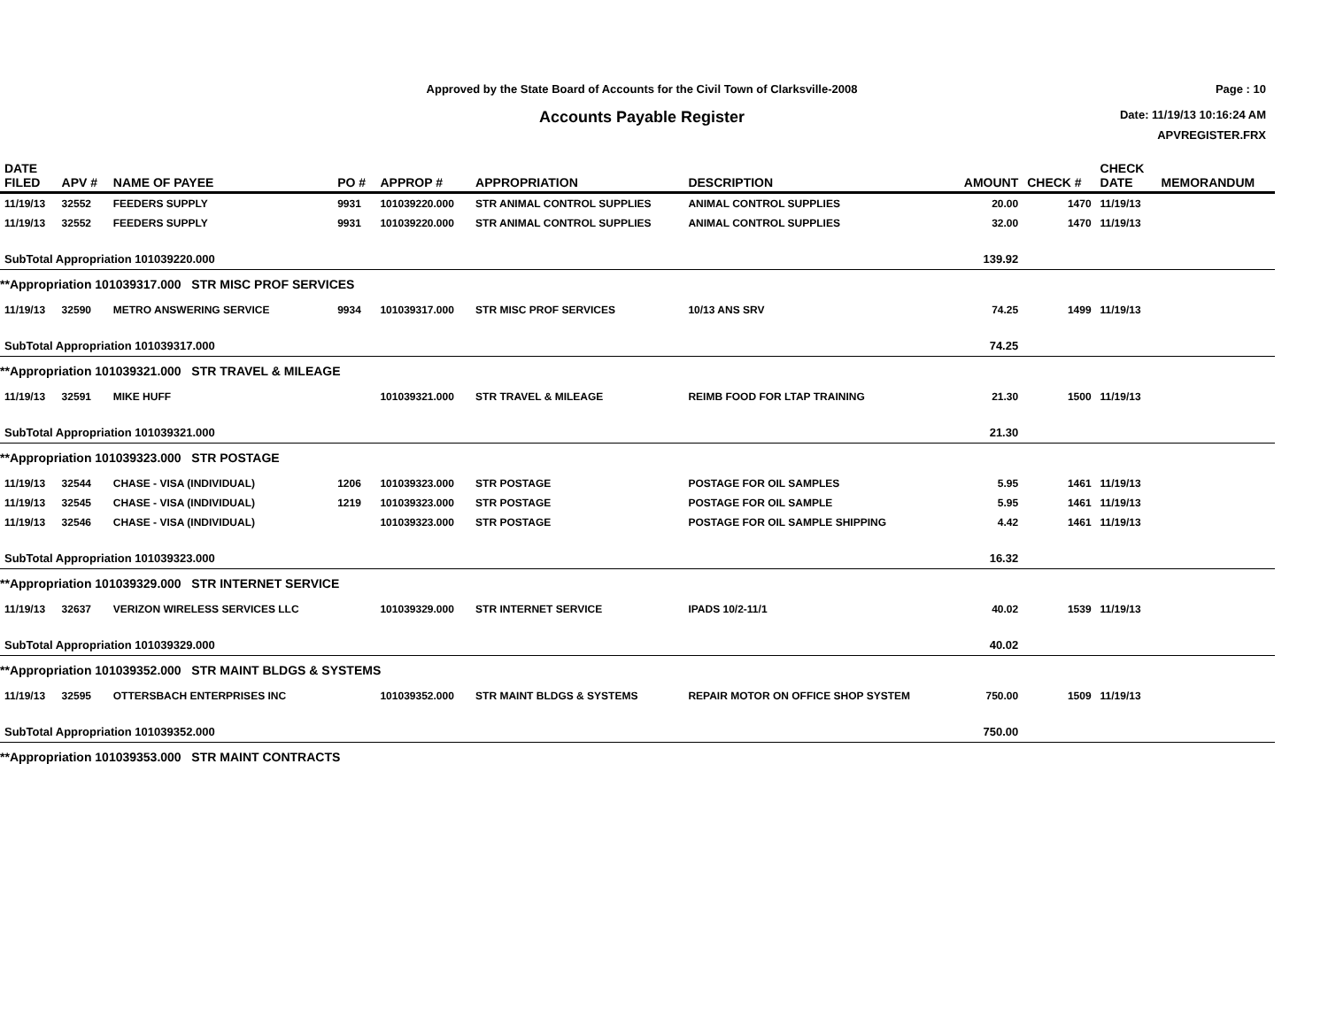Approved by the State Board of Accounts for the Civil Town of Clarksville-2008
Accounts Payable Register
Page : 10
Date: 11/19/13 10:16:24 AM
APVREGISTER.FRX
| DATE FILED | APV # | NAME OF PAYEE | PO # | APPROP # | APPROPRIATION | DESCRIPTION | AMOUNT | CHECK # | CHECK DATE | MEMORANDUM |
| --- | --- | --- | --- | --- | --- | --- | --- | --- | --- | --- |
| 11/19/13 | 32552 | FEEDERS SUPPLY | 9931 | 101039220.000 | STR ANIMAL CONTROL SUPPLIES | ANIMAL CONTROL SUPPLIES | 20.00 | 1470 | 11/19/13 | |
| 11/19/13 | 32552 | FEEDERS SUPPLY | 9931 | 101039220.000 | STR ANIMAL CONTROL SUPPLIES | ANIMAL CONTROL SUPPLIES | 32.00 | 1470 | 11/19/13 | |
| SubTotal Appropriation 101039220.000 | | | | | | | 139.92 | | | |
| **Appropriation 101039317.000 STR MISC PROF SERVICES | | | | | | | | | | |
| 11/19/13 | 32590 | METRO ANSWERING SERVICE | 9934 | 101039317.000 | STR MISC PROF SERVICES | 10/13 ANS SRV | 74.25 | 1499 | 11/19/13 | |
| SubTotal Appropriation 101039317.000 | | | | | | | 74.25 | | | |
| **Appropriation 101039321.000 STR TRAVEL & MILEAGE | | | | | | | | | | |
| 11/19/13 | 32591 | MIKE HUFF | | 101039321.000 | STR TRAVEL & MILEAGE | REIMB FOOD FOR LTAP TRAINING | 21.30 | 1500 | 11/19/13 | |
| SubTotal Appropriation 101039321.000 | | | | | | | 21.30 | | | |
| **Appropriation 101039323.000 STR POSTAGE | | | | | | | | | | |
| 11/19/13 | 32544 | CHASE - VISA (INDIVIDUAL) | 1206 | 101039323.000 | STR POSTAGE | POSTAGE FOR OIL SAMPLES | 5.95 | 1461 | 11/19/13 | |
| 11/19/13 | 32545 | CHASE - VISA (INDIVIDUAL) | 1219 | 101039323.000 | STR POSTAGE | POSTAGE FOR OIL SAMPLE | 5.95 | 1461 | 11/19/13 | |
| 11/19/13 | 32546 | CHASE - VISA (INDIVIDUAL) | | 101039323.000 | STR POSTAGE | POSTAGE FOR OIL SAMPLE SHIPPING | 4.42 | 1461 | 11/19/13 | |
| SubTotal Appropriation 101039323.000 | | | | | | | 16.32 | | | |
| **Appropriation 101039329.000 STR INTERNET SERVICE | | | | | | | | | | |
| 11/19/13 | 32637 | VERIZON WIRELESS SERVICES LLC | | 101039329.000 | STR INTERNET SERVICE | IPADS 10/2-11/1 | 40.02 | 1539 | 11/19/13 | |
| SubTotal Appropriation 101039329.000 | | | | | | | 40.02 | | | |
| **Appropriation 101039352.000 STR MAINT BLDGS & SYSTEMS | | | | | | | | | | |
| 11/19/13 | 32595 | OTTERSBACH ENTERPRISES INC | | 101039352.000 | STR MAINT BLDGS & SYSTEMS | REPAIR MOTOR ON OFFICE SHOP SYSTEM | 750.00 | 1509 | 11/19/13 | |
| SubTotal Appropriation 101039352.000 | | | | | | | 750.00 | | | |
| **Appropriation 101039353.000 STR MAINT CONTRACTS | | | | | | | | | | |